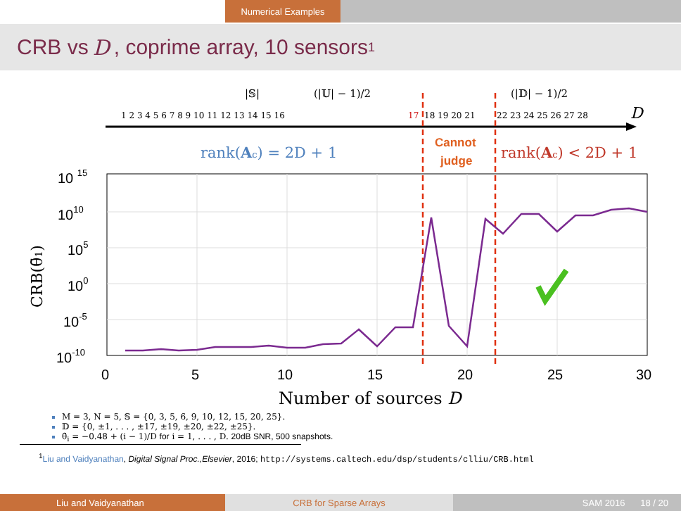Numerical Examples
CRB vs D, coprime array, 10 sensors<sup>1</sup>
1 2 3 4 5 6 7 8 9 10 11 12 13 14 15 16
17
18 19 20 21
22 23 24 25 26 27 28
D
|𝕊|
(|𝕌| − 1)/2
(|𝔻| − 1)/2
rank(Ac) = 2D + 1
rank(Ac) < 2D + 1
Cannot
judge
0
5
10
15
20
25
30
10 15
1010
105
100
10-5
10-10
Number of sources D
CRB(θ̄1)
M = 3, N = 5, 𝕊 = {0, 3, 5, 6, 9, 10, 12, 15, 20, 25}.
𝔻 = {0, ±1, . . . , ±17, ±19, ±20, ±22, ±25}.
θ̄<sub>i</sub> = −0.48 + (i − 1)/D for i = 1, . . . , D. 20dB SNR, 500 snapshots.
<sup>1</sup> Liu and Vaidyanathan, Digital Signal Proc.,Elsevier, 2016; http://systems.caltech.edu/dsp/students/clliu/CRB.html
Liu and Vaidyanathan CRB for Sparse Arrays SAM 2016 18 / 20